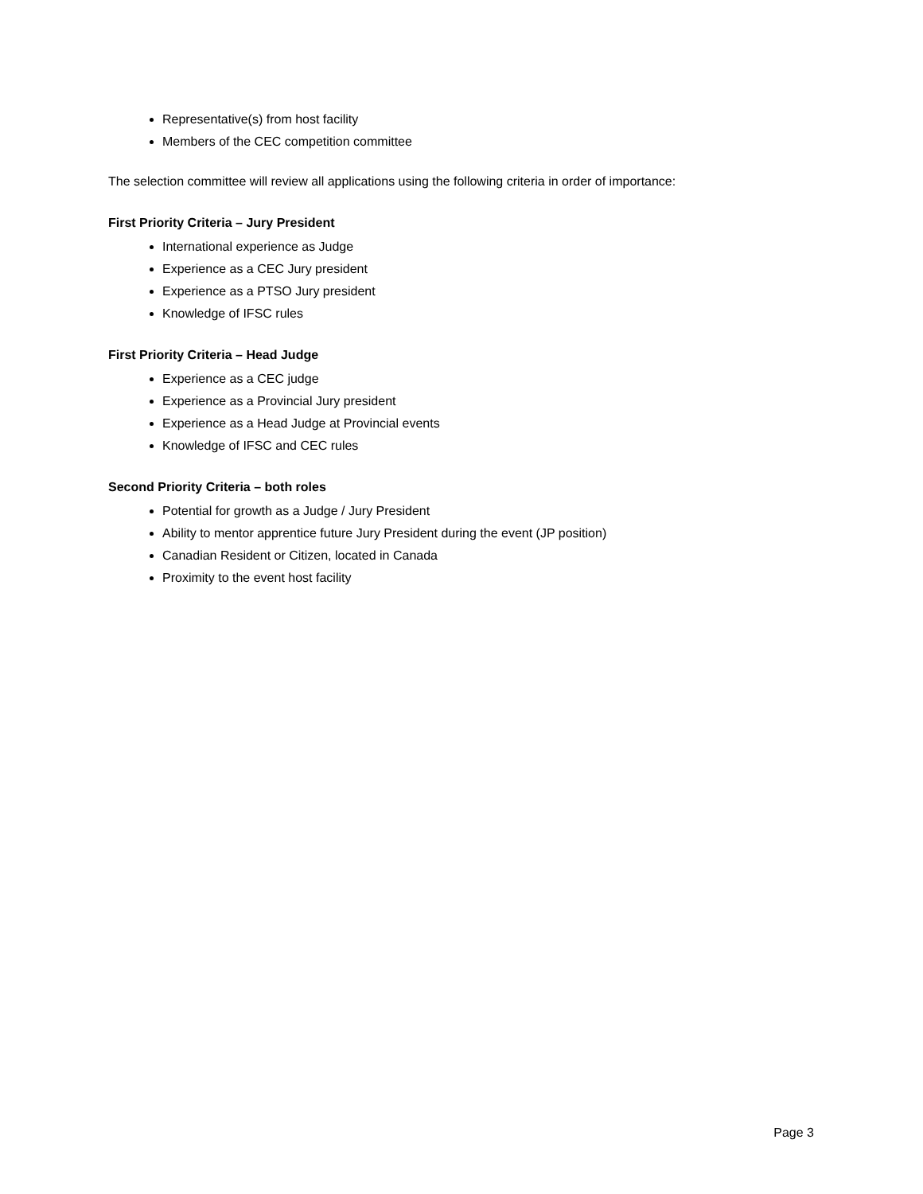Representative(s) from host facility
Members of the CEC competition committee
The selection committee will review all applications using the following criteria in order of importance:
First Priority Criteria – Jury President
International experience as Judge
Experience as a CEC Jury president
Experience as a PTSO Jury president
Knowledge of IFSC rules
First Priority Criteria – Head Judge
Experience as a CEC judge
Experience as a Provincial Jury president
Experience as a Head Judge at Provincial events
Knowledge of IFSC and CEC rules
Second Priority Criteria – both roles
Potential for growth as a Judge / Jury President
Ability to mentor apprentice future Jury President during the event (JP position)
Canadian Resident or Citizen, located in Canada
Proximity to the event host facility
Page 3